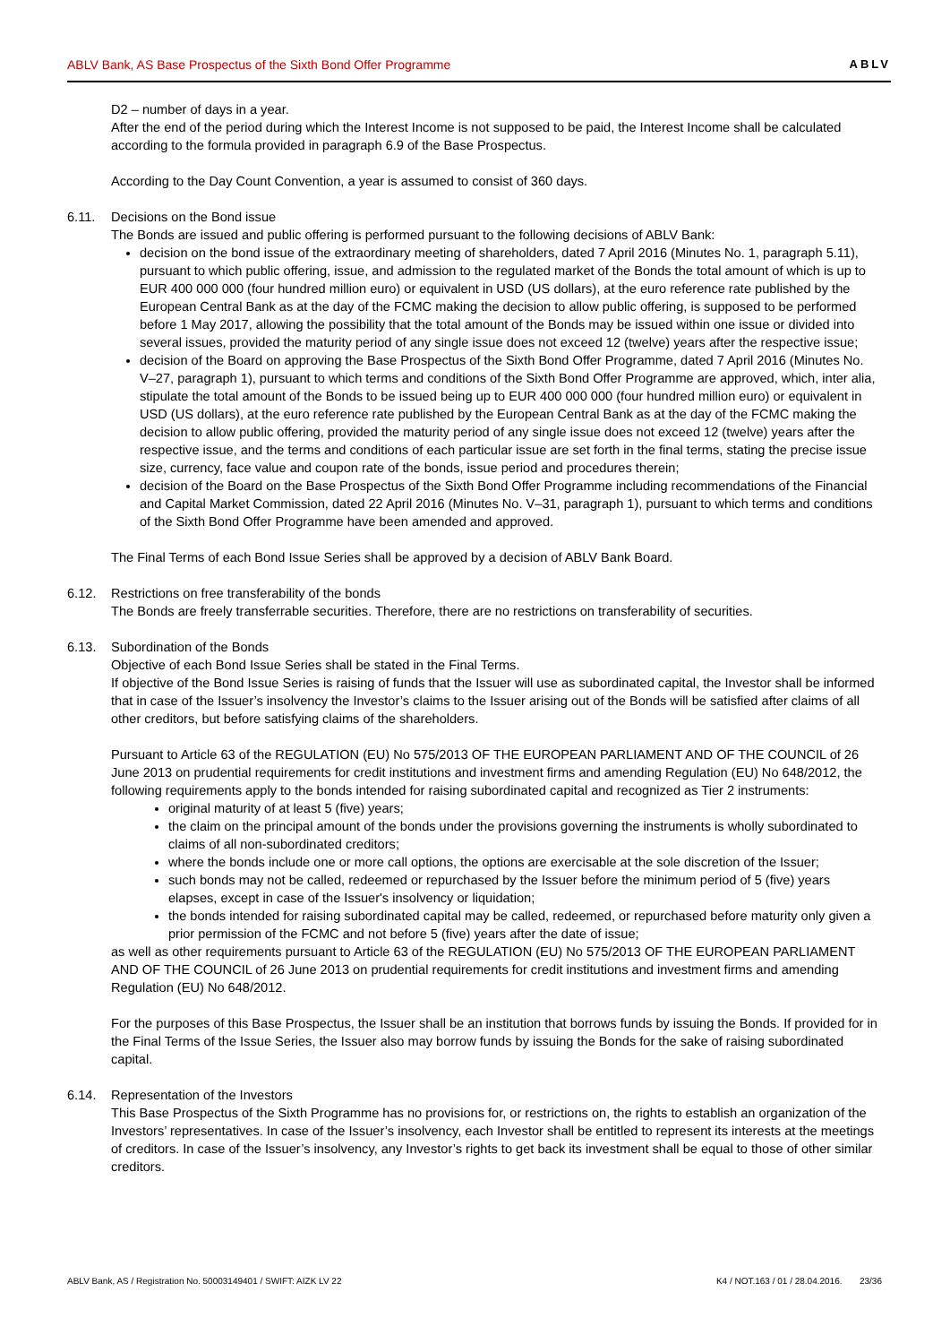ABLV Bank, AS Base Prospectus of the Sixth Bond Offer Programme ABLV
D2 – number of days in a year.
After the end of the period during which the Interest Income is not supposed to be paid, the Interest Income shall be calculated according to the formula provided in paragraph 6.9 of the Base Prospectus.
According to the Day Count Convention, a year is assumed to consist of 360 days.
6.11. Decisions on the Bond issue
The Bonds are issued and public offering is performed pursuant to the following decisions of ABLV Bank:
decision on the bond issue of the extraordinary meeting of shareholders, dated 7 April 2016 (Minutes No. 1, paragraph 5.11), pursuant to which public offering, issue, and admission to the regulated market of the Bonds the total amount of which is up to EUR 400 000 000 (four hundred million euro) or equivalent in USD (US dollars), at the euro reference rate published by the European Central Bank as at the day of the FCMC making the decision to allow public offering, is supposed to be performed before 1 May 2017, allowing the possibility that the total amount of the Bonds may be issued within one issue or divided into several issues, provided the maturity period of any single issue does not exceed 12 (twelve) years after the respective issue;
decision of the Board on approving the Base Prospectus of the Sixth Bond Offer Programme, dated 7 April 2016 (Minutes No. V–27, paragraph 1), pursuant to which terms and conditions of the Sixth Bond Offer Programme are approved, which, inter alia, stipulate the total amount of the Bonds to be issued being up to EUR 400 000 000 (four hundred million euro) or equivalent in USD (US dollars), at the euro reference rate published by the European Central Bank as at the day of the FCMC making the decision to allow public offering, provided the maturity period of any single issue does not exceed 12 (twelve) years after the respective issue, and the terms and conditions of each particular issue are set forth in the final terms, stating the precise issue size, currency, face value and coupon rate of the bonds, issue period and procedures therein;
decision of the Board on the Base Prospectus of the Sixth Bond Offer Programme including recommendations of the Financial and Capital Market Commission, dated 22 April 2016 (Minutes No. V–31, paragraph 1), pursuant to which terms and conditions of the Sixth Bond Offer Programme have been amended and approved.
The Final Terms of each Bond Issue Series shall be approved by a decision of ABLV Bank Board.
6.12. Restrictions on free transferability of the bonds
The Bonds are freely transferrable securities. Therefore, there are no restrictions on transferability of securities.
6.13. Subordination of the Bonds
Objective of each Bond Issue Series shall be stated in the Final Terms.
If objective of the Bond Issue Series is raising of funds that the Issuer will use as subordinated capital, the Investor shall be informed that in case of the Issuer’s insolvency the Investor’s claims to the Issuer arising out of the Bonds will be satisfied after claims of all other creditors, but before satisfying claims of the shareholders.
Pursuant to Article 63 of the REGULATION (EU) No 575/2013 OF THE EUROPEAN PARLIAMENT AND OF THE COUNCIL of 26 June 2013 on prudential requirements for credit institutions and investment firms and amending Regulation (EU) No 648/2012, the following requirements apply to the bonds intended for raising subordinated capital and recognized as Tier 2 instruments:
original maturity of at least 5 (five) years;
the claim on the principal amount of the bonds under the provisions governing the instruments is wholly subordinated to claims of all non-subordinated creditors;
where the bonds include one or more call options, the options are exercisable at the sole discretion of the Issuer;
such bonds may not be called, redeemed or repurchased by the Issuer before the minimum period of 5 (five) years elapses, except in case of the Issuer's insolvency or liquidation;
the bonds intended for raising subordinated capital may be called, redeemed, or repurchased before maturity only given a prior permission of the FCMC and not before 5 (five) years after the date of issue;
as well as other requirements pursuant to Article 63 of the REGULATION (EU) No 575/2013 OF THE EUROPEAN PARLIAMENT AND OF THE COUNCIL of 26 June 2013 on prudential requirements for credit institutions and investment firms and amending Regulation (EU) No 648/2012.
For the purposes of this Base Prospectus, the Issuer shall be an institution that borrows funds by issuing the Bonds. If provided for in the Final Terms of the Issue Series, the Issuer also may borrow funds by issuing the Bonds for the sake of raising subordinated capital.
6.14. Representation of the Investors
This Base Prospectus of the Sixth Programme has no provisions for, or restrictions on, the rights to establish an organization of the Investors’ representatives. In case of the Issuer’s insolvency, each Investor shall be entitled to represent its interests at the meetings of creditors. In case of the Issuer’s insolvency, any Investor’s rights to get back its investment shall be equal to those of other similar creditors.
ABLV Bank, AS / Registration No. 50003149401 / SWIFT: AIZK LV 22 K4 / NOT.163 / 01 / 28.04.2016. 23/36